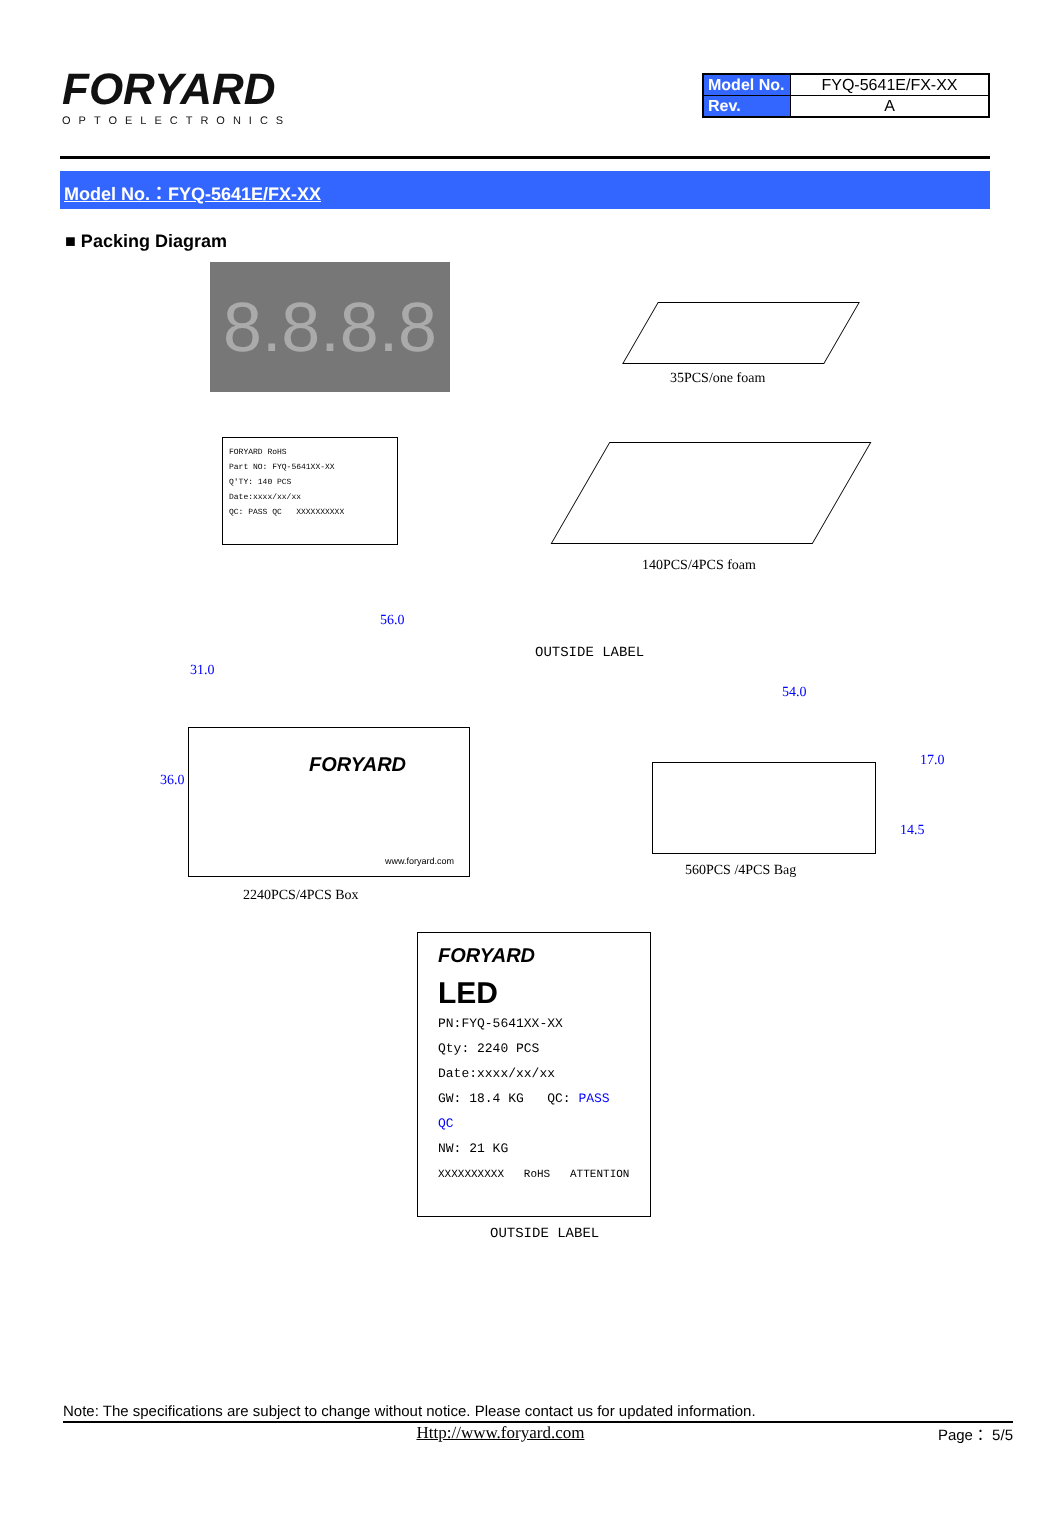FORYARD
OPTOELECTRONICS
| Model No. | FYQ-5641E/FX-XX |
| Rev. | A |
Model No.：FYQ-5641E/FX-XX
■ Packing Diagram
8.8.8.8
35PCS/one foam
FORYARD RoHS
Part NO: FYQ-5641XX-XX
Q'TY: 140 PCS
Date:xxxx/xx/xx
QC: PASS QC XXXXXXXXXX
140PCS/4PCS foam
56.0
31.0
36.0
OUTSIDE LABEL
FORYARD
www.foryard.com
2240PCS/4PCS Box
54.0
17.0
14.5
560PCS /4PCS Bag
FORYARD
LED
PN:FYQ-5641XX-XX
Qty: 2240 PCS
Date:xxxx/xx/xx
GW: 18.4 KG QC: PASS QC
NW: 21 KG
XXXXXXXXXX RoHS ATTENTION
OUTSIDE LABEL
Note: The specifications are subject to change without notice. Please contact us for updated information.
Http://www.foryard.com Page： 5/5